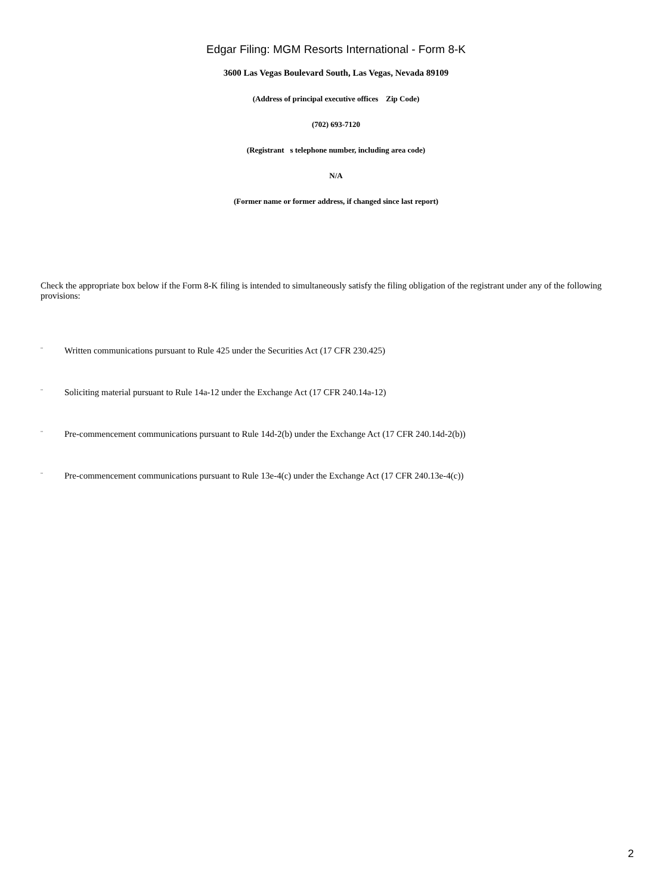Edgar Filing: MGM Resorts International - Form 8-K
3600 Las Vegas Boulevard South, Las Vegas, Nevada 89109
(Address of principal executive offices Zip Code)
(702) 693-7120
(Registrant s telephone number, including area code)
N/A
(Former name or former address, if changed since last report)
Check the appropriate box below if the Form 8-K filing is intended to simultaneously satisfy the filing obligation of the registrant under any of the following provisions:
¨ Written communications pursuant to Rule 425 under the Securities Act (17 CFR 230.425)
¨ Soliciting material pursuant to Rule 14a-12 under the Exchange Act (17 CFR 240.14a-12)
¨ Pre-commencement communications pursuant to Rule 14d-2(b) under the Exchange Act (17 CFR 240.14d-2(b))
¨ Pre-commencement communications pursuant to Rule 13e-4(c) under the Exchange Act (17 CFR 240.13e-4(c))
2